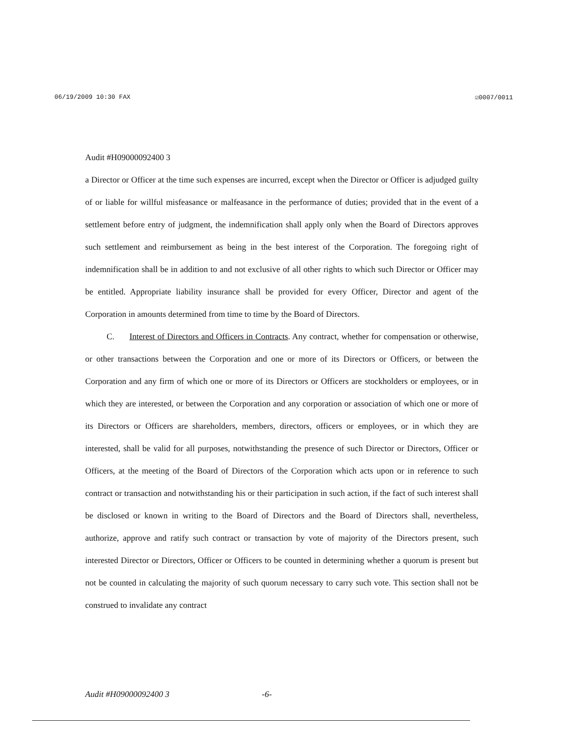06/19/2009 10:30 FAX ☑0007/0011
Audit #H09000092400 3
a Director or Officer at the time such expenses are incurred, except when the Director or Officer is adjudged guilty of or liable for willful misfeasance or malfeasance in the performance of duties; provided that in the event of a settlement before entry of judgment, the indemnification shall apply only when the Board of Directors approves such settlement and reimbursement as being in the best interest of the Corporation. The foregoing right of indemnification shall be in addition to and not exclusive of all other rights to which such Director or Officer may be entitled. Appropriate liability insurance shall be provided for every Officer, Director and agent of the Corporation in amounts determined from time to time by the Board of Directors.
C. Interest of Directors and Officers in Contracts. Any contract, whether for compensation or otherwise, or other transactions between the Corporation and one or more of its Directors or Officers, or between the Corporation and any firm of which one or more of its Directors or Officers are stockholders or employees, or in which they are interested, or between the Corporation and any corporation or association of which one or more of its Directors or Officers are shareholders, members, directors, officers or employees, or in which they are interested, shall be valid for all purposes, notwithstanding the presence of such Director or Directors, Officer or Officers, at the meeting of the Board of Directors of the Corporation which acts upon or in reference to such contract or transaction and notwithstanding his or their participation in such action, if the fact of such interest shall be disclosed or known in writing to the Board of Directors and the Board of Directors shall, nevertheless, authorize, approve and ratify such contract or transaction by vote of majority of the Directors present, such interested Director or Directors, Officer or Officers to be counted in determining whether a quorum is present but not be counted in calculating the majority of such quorum necessary to carry such vote. This section shall not be construed to invalidate any contract
Audit #H09000092400 3 -6-